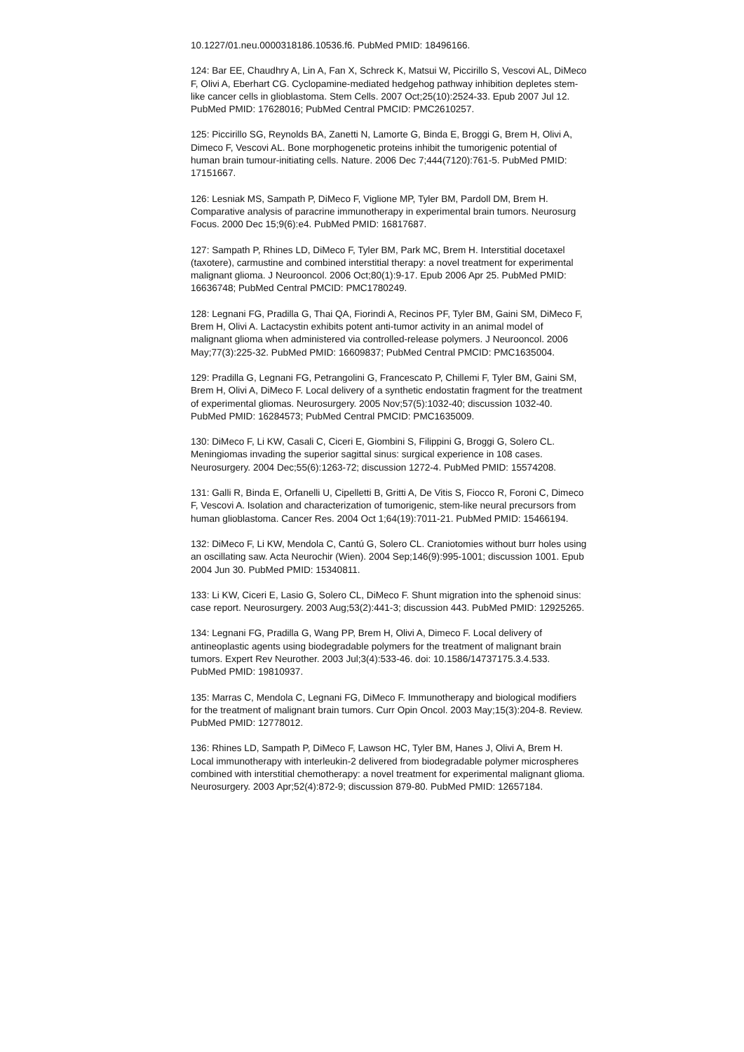10.1227/01.neu.0000318186.10536.f6. PubMed PMID: 18496166.
124: Bar EE, Chaudhry A, Lin A, Fan X, Schreck K, Matsui W, Piccirillo S, Vescovi AL, DiMeco F, Olivi A, Eberhart CG. Cyclopamine-mediated hedgehog pathway inhibition depletes stem-like cancer cells in glioblastoma. Stem Cells. 2007 Oct;25(10):2524-33. Epub 2007 Jul 12. PubMed PMID: 17628016; PubMed Central PMCID: PMC2610257.
125: Piccirillo SG, Reynolds BA, Zanetti N, Lamorte G, Binda E, Broggi G, Brem H, Olivi A, Dimeco F, Vescovi AL. Bone morphogenetic proteins inhibit the tumorigenic potential of human brain tumour-initiating cells. Nature. 2006 Dec 7;444(7120):761-5. PubMed PMID: 17151667.
126: Lesniak MS, Sampath P, DiMeco F, Viglione MP, Tyler BM, Pardoll DM, Brem H. Comparative analysis of paracrine immunotherapy in experimental brain tumors. Neurosurg Focus. 2000 Dec 15;9(6):e4. PubMed PMID: 16817687.
127: Sampath P, Rhines LD, DiMeco F, Tyler BM, Park MC, Brem H. Interstitial docetaxel (taxotere), carmustine and combined interstitial therapy: a novel treatment for experimental malignant glioma. J Neurooncol. 2006 Oct;80(1):9-17. Epub 2006 Apr 25. PubMed PMID: 16636748; PubMed Central PMCID: PMC1780249.
128: Legnani FG, Pradilla G, Thai QA, Fiorindi A, Recinos PF, Tyler BM, Gaini SM, DiMeco F, Brem H, Olivi A. Lactacystin exhibits potent anti-tumor activity in an animal model of malignant glioma when administered via controlled-release polymers. J Neurooncol. 2006 May;77(3):225-32. PubMed PMID: 16609837; PubMed Central PMCID: PMC1635004.
129: Pradilla G, Legnani FG, Petrangolini G, Francescato P, Chillemi F, Tyler BM, Gaini SM, Brem H, Olivi A, DiMeco F. Local delivery of a synthetic endostatin fragment for the treatment of experimental gliomas. Neurosurgery. 2005 Nov;57(5):1032-40; discussion 1032-40. PubMed PMID: 16284573; PubMed Central PMCID: PMC1635009.
130: DiMeco F, Li KW, Casali C, Ciceri E, Giombini S, Filippini G, Broggi G, Solero CL. Meningiomas invading the superior sagittal sinus: surgical experience in 108 cases. Neurosurgery. 2004 Dec;55(6):1263-72; discussion 1272-4. PubMed PMID: 15574208.
131: Galli R, Binda E, Orfanelli U, Cipelletti B, Gritti A, De Vitis S, Fiocco R, Foroni C, Dimeco F, Vescovi A. Isolation and characterization of tumorigenic, stem-like neural precursors from human glioblastoma. Cancer Res. 2004 Oct 1;64(19):7011-21. PubMed PMID: 15466194.
132: DiMeco F, Li KW, Mendola C, Cantú G, Solero CL. Craniotomies without burr holes using an oscillating saw. Acta Neurochir (Wien). 2004 Sep;146(9):995-1001; discussion 1001. Epub 2004 Jun 30. PubMed PMID: 15340811.
133: Li KW, Ciceri E, Lasio G, Solero CL, DiMeco F. Shunt migration into the sphenoid sinus: case report. Neurosurgery. 2003 Aug;53(2):441-3; discussion 443. PubMed PMID: 12925265.
134: Legnani FG, Pradilla G, Wang PP, Brem H, Olivi A, Dimeco F. Local delivery of antineoplastic agents using biodegradable polymers for the treatment of malignant brain tumors. Expert Rev Neurother. 2003 Jul;3(4):533-46. doi: 10.1586/14737175.3.4.533. PubMed PMID: 19810937.
135: Marras C, Mendola C, Legnani FG, DiMeco F. Immunotherapy and biological modifiers for the treatment of malignant brain tumors. Curr Opin Oncol. 2003 May;15(3):204-8. Review. PubMed PMID: 12778012.
136: Rhines LD, Sampath P, DiMeco F, Lawson HC, Tyler BM, Hanes J, Olivi A, Brem H. Local immunotherapy with interleukin-2 delivered from biodegradable polymer microspheres combined with interstitial chemotherapy: a novel treatment for experimental malignant glioma. Neurosurgery. 2003 Apr;52(4):872-9; discussion 879-80. PubMed PMID: 12657184.